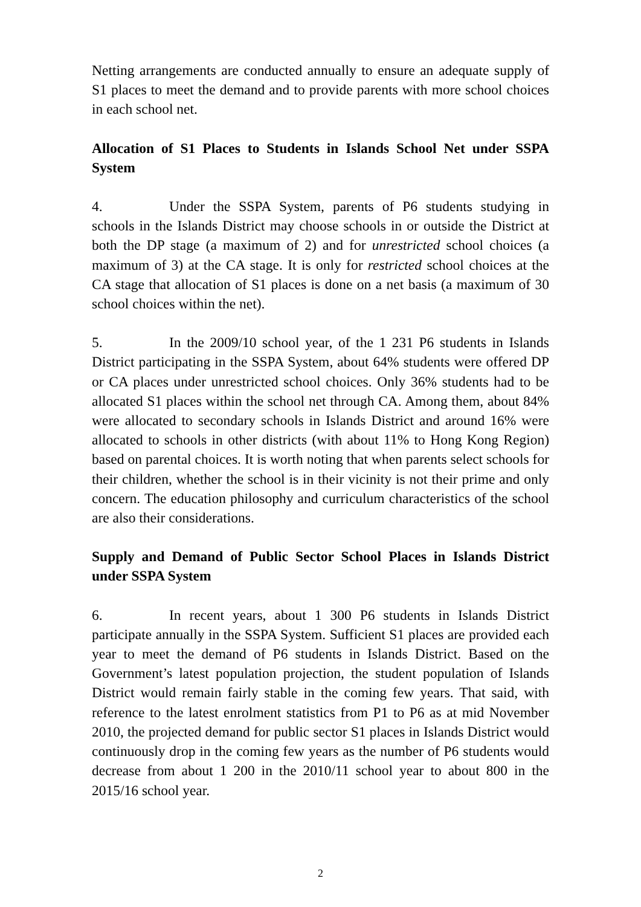Netting arrangements are conducted annually to ensure an adequate supply of S1 places to meet the demand and to provide parents with more school choices in each school net.
Allocation of S1 Places to Students in Islands School Net under SSPA System
4. Under the SSPA System, parents of P6 students studying in schools in the Islands District may choose schools in or outside the District at both the DP stage (a maximum of 2) and for unrestricted school choices (a maximum of 3) at the CA stage. It is only for restricted school choices at the CA stage that allocation of S1 places is done on a net basis (a maximum of 30 school choices within the net).
5. In the 2009/10 school year, of the 1 231 P6 students in Islands District participating in the SSPA System, about 64% students were offered DP or CA places under unrestricted school choices. Only 36% students had to be allocated S1 places within the school net through CA. Among them, about 84% were allocated to secondary schools in Islands District and around 16% were allocated to schools in other districts (with about 11% to Hong Kong Region) based on parental choices. It is worth noting that when parents select schools for their children, whether the school is in their vicinity is not their prime and only concern. The education philosophy and curriculum characteristics of the school are also their considerations.
Supply and Demand of Public Sector School Places in Islands District under SSPA System
6. In recent years, about 1 300 P6 students in Islands District participate annually in the SSPA System. Sufficient S1 places are provided each year to meet the demand of P6 students in Islands District. Based on the Government’s latest population projection, the student population of Islands District would remain fairly stable in the coming few years. That said, with reference to the latest enrolment statistics from P1 to P6 as at mid November 2010, the projected demand for public sector S1 places in Islands District would continuously drop in the coming few years as the number of P6 students would decrease from about 1 200 in the 2010/11 school year to about 800 in the 2015/16 school year.
2